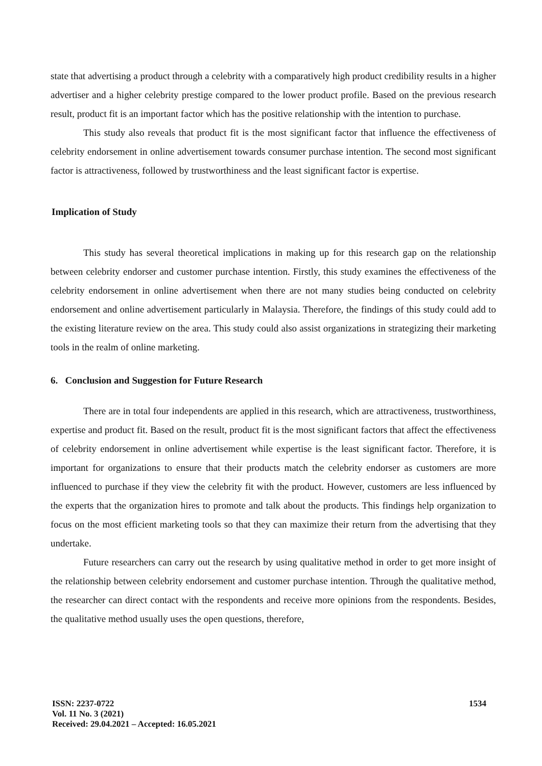state that advertising a product through a celebrity with a comparatively high product credibility results in a higher advertiser and a higher celebrity prestige compared to the lower product profile. Based on the previous research result, product fit is an important factor which has the positive relationship with the intention to purchase.
This study also reveals that product fit is the most significant factor that influence the effectiveness of celebrity endorsement in online advertisement towards consumer purchase intention. The second most significant factor is attractiveness, followed by trustworthiness and the least significant factor is expertise.
Implication of Study
This study has several theoretical implications in making up for this research gap on the relationship between celebrity endorser and customer purchase intention. Firstly, this study examines the effectiveness of the celebrity endorsement in online advertisement when there are not many studies being conducted on celebrity endorsement and online advertisement particularly in Malaysia. Therefore, the findings of this study could add to the existing literature review on the area. This study could also assist organizations in strategizing their marketing tools in the realm of online marketing.
6. Conclusion and Suggestion for Future Research
There are in total four independents are applied in this research, which are attractiveness, trustworthiness, expertise and product fit. Based on the result, product fit is the most significant factors that affect the effectiveness of celebrity endorsement in online advertisement while expertise is the least significant factor. Therefore, it is important for organizations to ensure that their products match the celebrity endorser as customers are more influenced to purchase if they view the celebrity fit with the product. However, customers are less influenced by the experts that the organization hires to promote and talk about the products. This findings help organization to focus on the most efficient marketing tools so that they can maximize their return from the advertising that they undertake.
Future researchers can carry out the research by using qualitative method in order to get more insight of the relationship between celebrity endorsement and customer purchase intention. Through the qualitative method, the researcher can direct contact with the respondents and receive more opinions from the respondents. Besides, the qualitative method usually uses the open questions, therefore,
ISSN: 2237-0722
Vol. 11 No. 3 (2021)
Received: 29.04.2021 – Accepted: 16.05.2021
1534